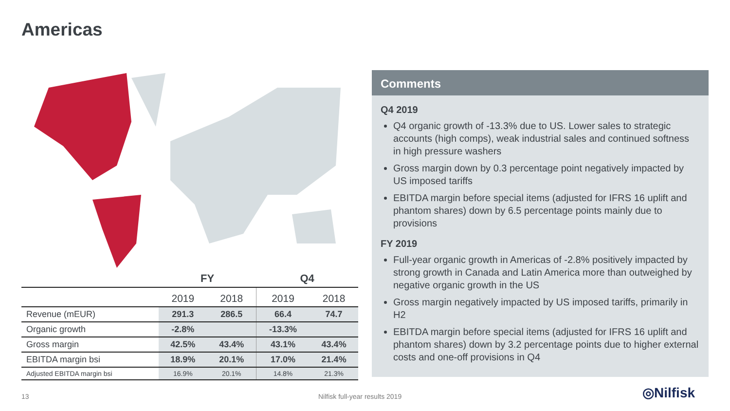Americas
| | FY | | Q4 | |
| --- | --- | --- | --- | --- |
| | 2019 | 2018 | 2019 | 2018 |
| Revenue (mEUR) | 291.3 | 286.5 | 66.4 | 74.7 |
| Organic growth | -2.8% | | -13.3% | |
| Gross margin | 42.5% | 43.4% | 43.1% | 43.4% |
| EBITDA margin bsi | 18.9% | 20.1% | 17.0% | 21.4% |
| Adjusted EBITDA margin bsi | 16.9% | 20.1% | 14.8% | 21.3% |
Comments
Q4 2019
Q4 organic growth of -13.3% due to US. Lower sales to strategic accounts (high comps), weak industrial sales and continued softness in high pressure washers
Gross margin down by 0.3 percentage point negatively impacted by US imposed tariffs
EBITDA margin before special items (adjusted for IFRS 16 uplift and phantom shares) down by 6.5 percentage points mainly due to provisions
FY 2019
Full-year organic growth in Americas of -2.8% positively impacted by strong growth in Canada and Latin America more than outweighed by negative organic growth in the US
Gross margin negatively impacted by US imposed tariffs, primarily in H2
EBITDA margin before special items (adjusted for IFRS 16 uplift and phantom shares) down by 3.2 percentage points due to higher external costs and one-off provisions in Q4
13 Nilfisk full-year results 2019 ◎Nilfisk